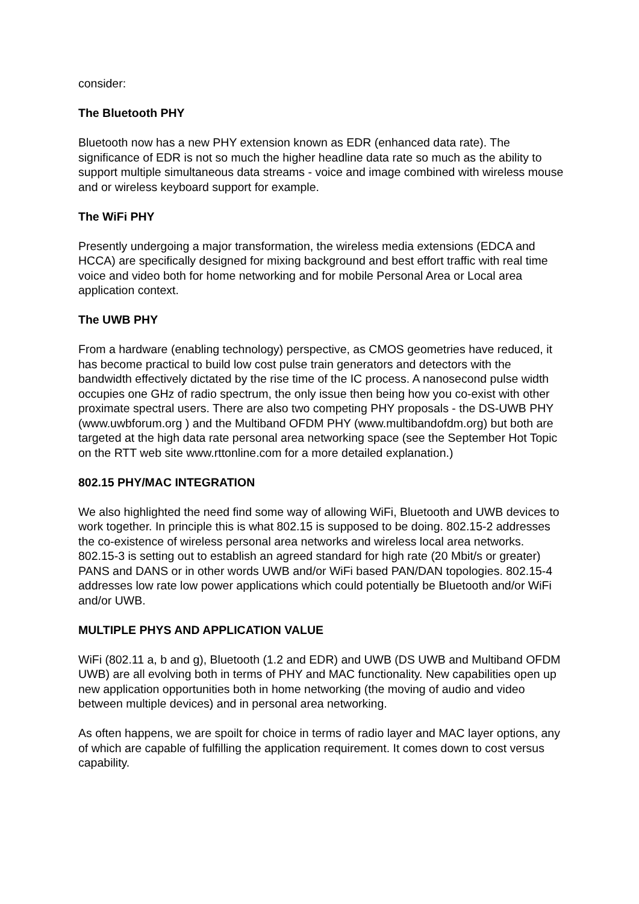consider:
The Bluetooth PHY
Bluetooth now has a new PHY extension known as EDR (enhanced data rate). The significance of EDR is not so much the higher headline data rate so much as the ability to support multiple simultaneous data streams - voice and image combined with wireless mouse and or wireless keyboard support for example.
The WiFi PHY
Presently undergoing a major transformation, the wireless media extensions (EDCA and HCCA) are specifically designed for mixing background and best effort traffic with real time voice and video both for home networking and for mobile Personal Area or Local area application context.
The UWB PHY
From a hardware (enabling technology) perspective, as CMOS geometries have reduced, it has become practical to build low cost pulse train generators and detectors with the bandwidth effectively dictated by the rise time of the IC process. A nanosecond pulse width occupies one GHz of radio spectrum, the only issue then being how you co-exist with other proximate spectral users. There are also two competing PHY proposals - the DS-UWB PHY (www.uwbforum.org ) and the Multiband OFDM PHY (www.multibandofdm.org) but both are targeted at the high data rate personal area networking space (see the September Hot Topic on the RTT web site www.rttonline.com for a more detailed explanation.)
802.15 PHY/MAC INTEGRATION
We also highlighted the need find some way of allowing WiFi, Bluetooth and UWB devices to work together. In principle this is what 802.15 is supposed to be doing. 802.15-2 addresses the co-existence of wireless personal area networks and wireless local area networks. 802.15-3 is setting out to establish an agreed standard for high rate (20 Mbit/s or greater) PANS and DANS or in other words UWB and/or WiFi based PAN/DAN topologies. 802.15-4 addresses low rate low power applications which could potentially be Bluetooth and/or WiFi and/or UWB.
MULTIPLE PHYS AND APPLICATION VALUE
WiFi (802.11 a, b and g), Bluetooth (1.2 and EDR) and UWB (DS UWB and Multiband OFDM UWB) are all evolving both in terms of PHY and MAC functionality. New capabilities open up new application opportunities both in home networking (the moving of audio and video between multiple devices) and in personal area networking.
As often happens, we are spoilt for choice in terms of radio layer and MAC layer options, any of which are capable of fulfilling the application requirement. It comes down to cost versus capability.